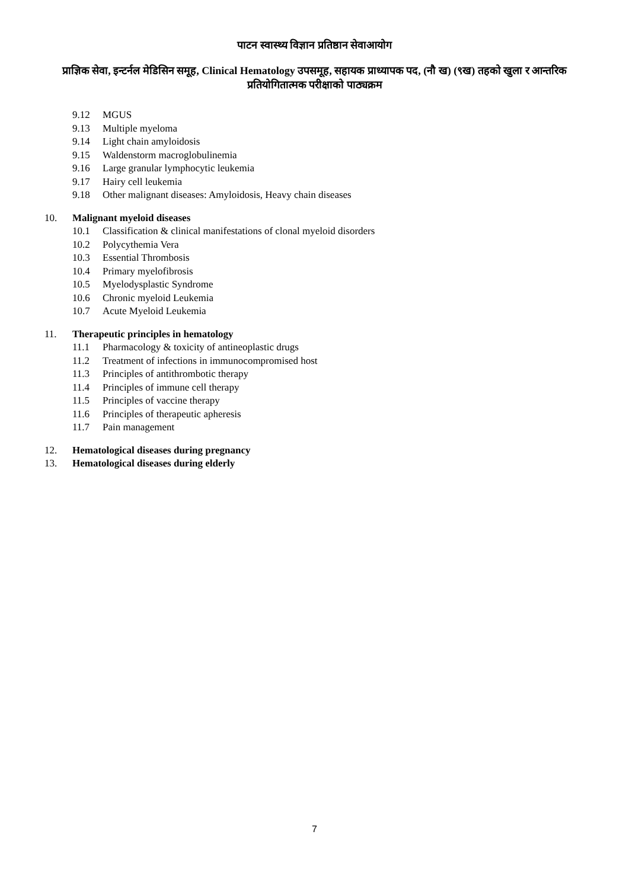पाटन स्वास्थ्य विज्ञान प्रतिष्ठान सेवाआयोग
प्राज्ञिक सेवा, इन्टर्नल मेडिसिन समूह, Clinical Hematology उपसमूह, सहायक प्राध्यापक पद, (नौ ख) (९ख) तहको खुला र आन्तरिक प्रतियोगितात्मक परीक्षाको पाठ्यक्रम
9.12 MGUS
9.13 Multiple myeloma
9.14 Light chain amyloidosis
9.15 Waldenstorm macroglobulinemia
9.16 Large granular lymphocytic leukemia
9.17 Hairy cell leukemia
9.18 Other malignant diseases: Amyloidosis, Heavy chain diseases
10. Malignant myeloid diseases
10.1 Classification & clinical manifestations of clonal myeloid disorders
10.2 Polycythemia Vera
10.3 Essential Thrombosis
10.4 Primary myelofibrosis
10.5 Myelodysplastic Syndrome
10.6 Chronic myeloid Leukemia
10.7 Acute Myeloid Leukemia
11. Therapeutic principles in hematology
11.1 Pharmacology & toxicity of antineoplastic drugs
11.2 Treatment of infections in immunocompromised host
11.3 Principles of antithrombotic therapy
11.4 Principles of immune cell therapy
11.5 Principles of vaccine therapy
11.6 Principles of therapeutic apheresis
11.7 Pain management
12. Hematological diseases during pregnancy
13. Hematological diseases during elderly
7